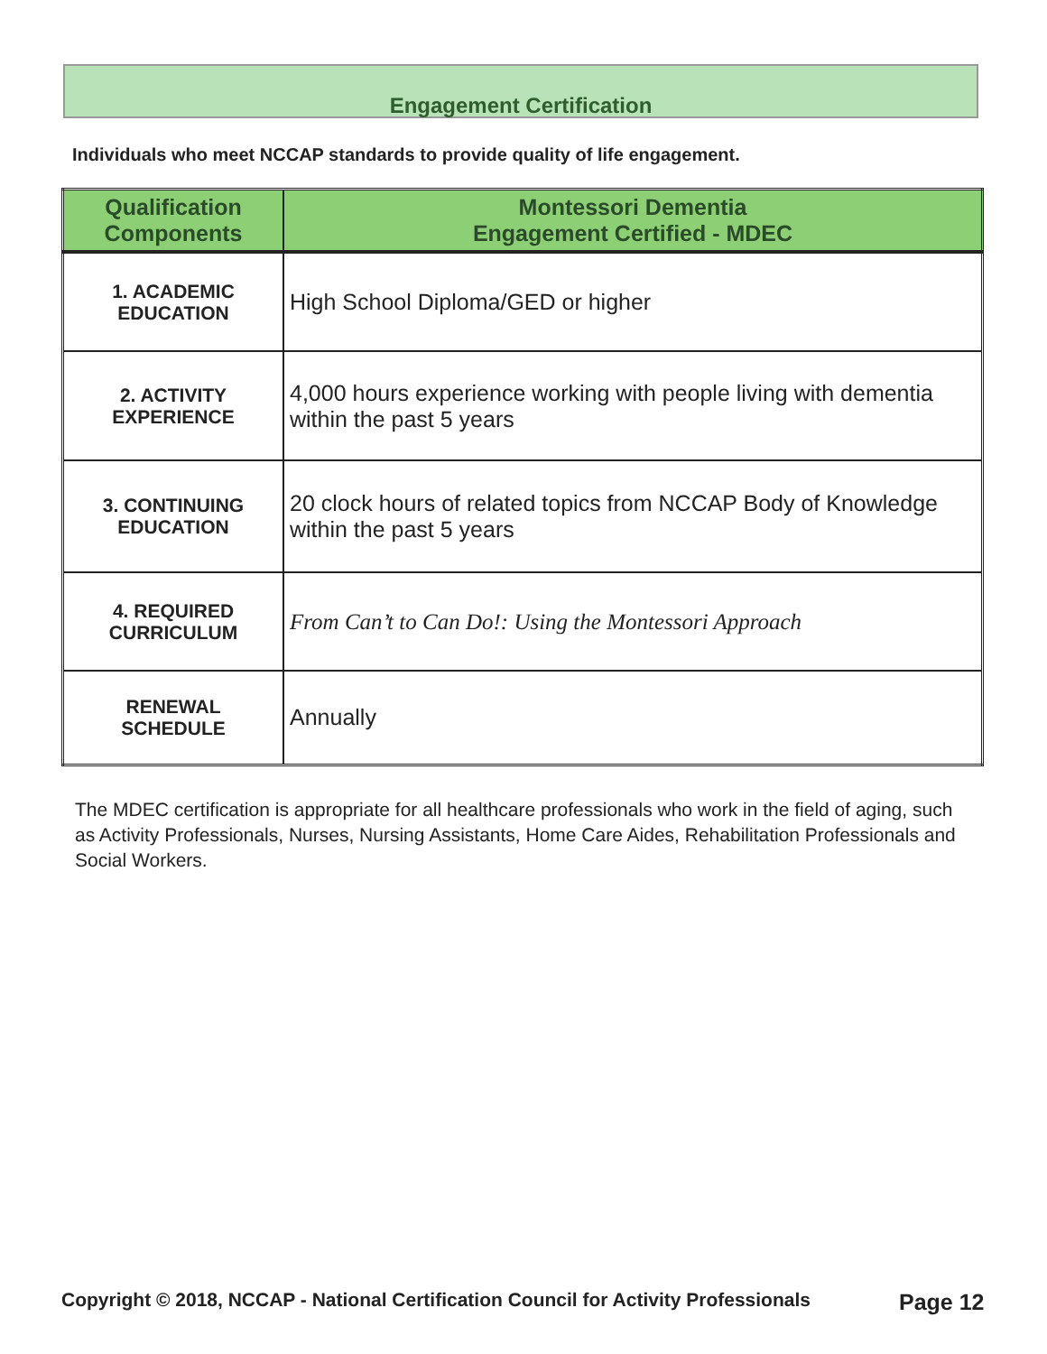Engagement Certification
Individuals who meet NCCAP standards to provide quality of life engagement.
| Qualification Components | Montessori Dementia Engagement Certified - MDEC |
| --- | --- |
| 1. ACADEMIC EDUCATION | High School Diploma/GED or higher |
| 2. ACTIVITY EXPERIENCE | 4,000 hours experience working with people living with dementia within the past 5 years |
| 3. CONTINUING EDUCATION | 20 clock hours of related topics from NCCAP Body of Knowledge within the past 5 years |
| 4. REQUIRED CURRICULUM | From Can’t to Can Do!: Using the Montessori Approach |
| RENEWAL SCHEDULE | Annually |
The MDEC certification is appropriate for all healthcare professionals who work in the field of aging, such as Activity Professionals, Nurses, Nursing Assistants, Home Care Aides, Rehabilitation Professionals and Social Workers.
Copyright © 2018, NCCAP - National Certification Council for Activity Professionals
Page 12